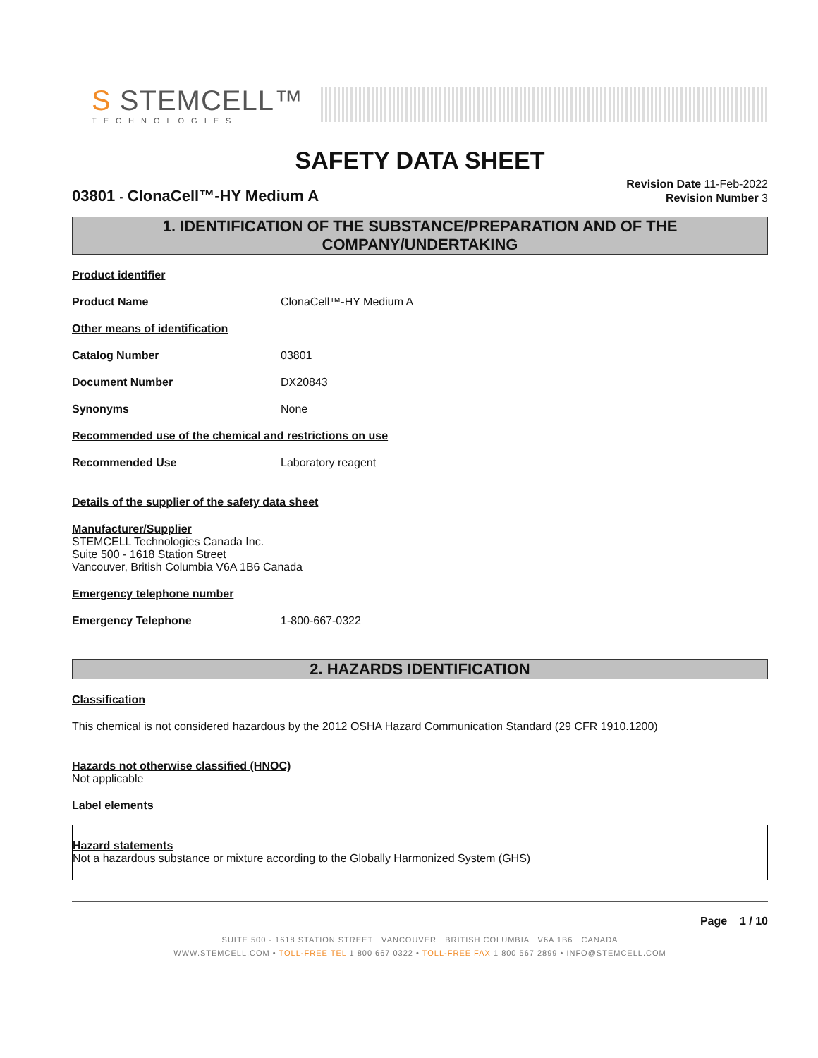S STEMCELL™
TECHNOLOGIES
SAFETY DATA SHEET
03801 - ClonaCell™-HY Medium A
Revision Date 11-Feb-2022
Revision Number 3
1. IDENTIFICATION OF THE SUBSTANCE/PREPARATION AND OF THE COMPANY/UNDERTAKING
Product identifier
Product Name ClonaCell™-HY Medium A
Other means of identification
Catalog Number 03801
Document Number DX20843
Synonyms None
Recommended use of the chemical and restrictions on use
Recommended Use Laboratory reagent
Details of the supplier of the safety data sheet
Manufacturer/Supplier
STEMCELL Technologies Canada Inc.
Suite 500 - 1618 Station Street
Vancouver, British Columbia V6A 1B6 Canada
Emergency telephone number
Emergency Telephone 1-800-667-0322
2. HAZARDS IDENTIFICATION
Classification
This chemical is not considered hazardous by the 2012 OSHA Hazard Communication Standard (29 CFR 1910.1200)
Hazards not otherwise classified (HNOC)
Not applicable
Label elements
Hazard statements
Not a hazardous substance or mixture according to the Globally Harmonized System (GHS)
Page 1 / 10
SUITE 500 - 1618 STATION STREET VANCOUVER BRITISH COLUMBIA V6A 1B6 CANADA
WWW.STEMCELL.COM • TOLL-FREE TEL 1 800 667 0322 • TOLL-FREE FAX 1 800 567 2899 • INFO@STEMCELL.COM